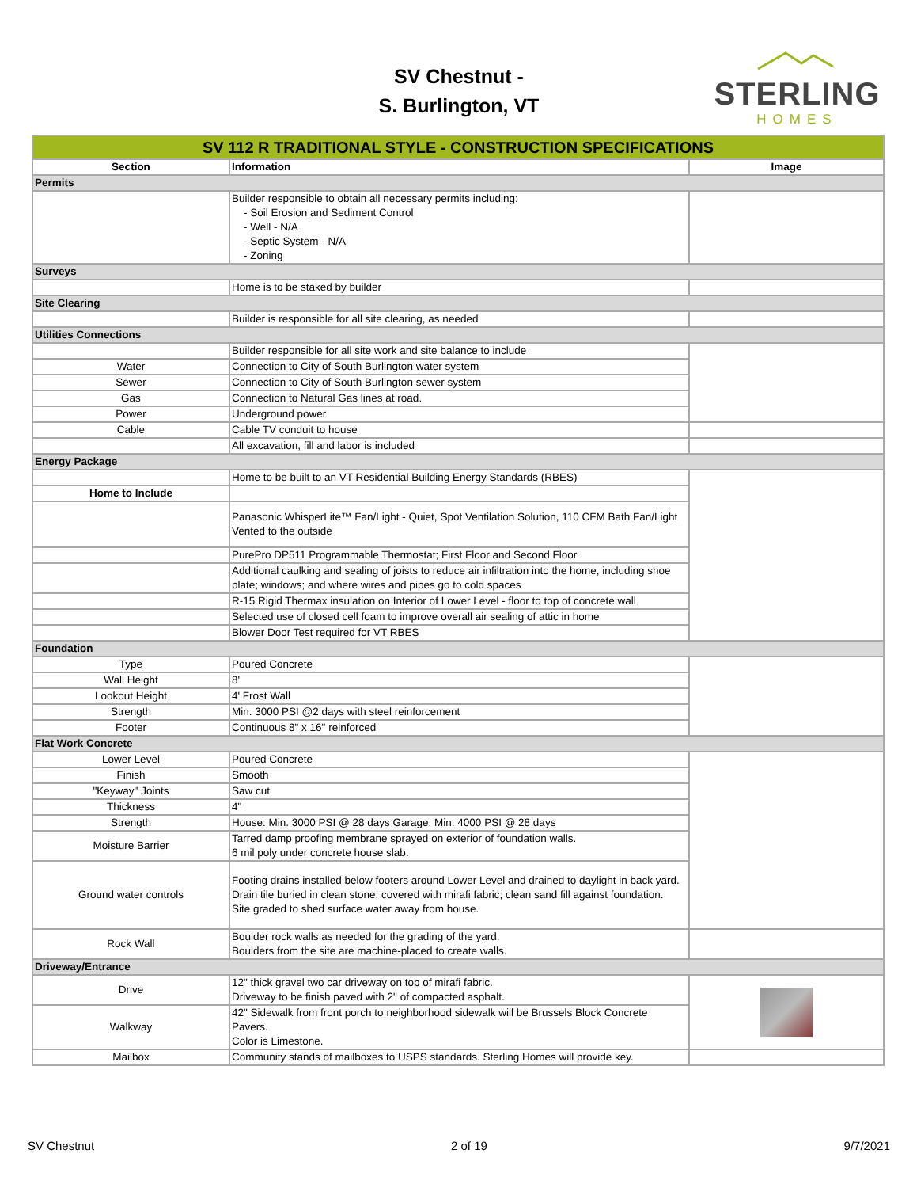SV Chestnut -
S. Burlington, VT
STERLING
HOMES
| SV 112 R TRADITIONAL STYLE - CONSTRUCTION SPECIFICATIONS | | |
| Section | Information | Image |
| Permits | | |
| | Builder responsible to obtain all necessary permits including: - Soil Erosion and Sediment Control - Well - N/A - Septic System - N/A - Zoning | |
| Surveys | | |
| | Home is to be staked by builder | |
| Site Clearing | | |
| | Builder is responsible for all site clearing, as needed | |
| Utilities Connections | | |
| | Builder responsible for all site work and site balance to include | |
| Water | Connection to City of South Burlington water system | |
| Sewer | Connection to City of South Burlington sewer system | |
| Gas | Connection to Natural Gas lines at road. | |
| Power | Underground power | |
| Cable | Cable TV conduit to house | |
| | All excavation, fill and labor is included | |
| Energy Package | | |
| | Home to be built to an VT Residential Building Energy Standards (RBES) | |
| Home to Include | | |
| | Panasonic WhisperLite™ Fan/Light - Quiet, Spot Ventilation Solution, 110 CFM Bath Fan/Light Vented to the outside | |
| | PurePro DP511 Programmable Thermostat; First Floor and Second Floor | |
| | Additional caulking and sealing of joists to reduce air infiltration into the home, including shoe plate; windows; and where wires and pipes go to cold spaces | |
| | R-15 Rigid Thermax insulation on Interior of Lower Level - floor to top of concrete wall | |
| | Selected use of closed cell foam to improve overall air sealing of attic in home | |
| | Blower Door Test required for VT RBES | |
| Foundation | | |
| Type | Poured Concrete | |
| Wall Height | 8' | |
| Lookout Height | 4' Frost Wall | |
| Strength | Min. 3000 PSI @2 days with steel reinforcement | |
| Footer | Continuous 8" x 16" reinforced | |
| Flat Work Concrete | | |
| Lower Level | Poured Concrete | |
| Finish | Smooth | |
| "Keyway" Joints | Saw cut | |
| Thickness | 4" | |
| Strength | House: Min. 3000 PSI @ 28 days Garage: Min. 4000 PSI @ 28 days | |
| Moisture Barrier | Tarred damp proofing membrane sprayed on exterior of foundation walls. 6 mil poly under concrete house slab. | |
| Ground water controls | Footing drains installed below footers around Lower Level and drained to daylight in back yard. Drain tile buried in clean stone; covered with mirafi fabric; clean sand fill against foundation. Site graded to shed surface water away from house. | |
| Rock Wall | Boulder rock walls as needed for the grading of the yard. Boulders from the site are machine-placed to create walls. | |
| Driveway/Entrance | | |
| Drive | 12" thick gravel two car driveway on top of mirafi fabric. Driveway to be finish paved with 2" of compacted asphalt. | |
| Walkway | 42" Sidewalk from front porch to neighborhood sidewalk will be Brussels Block Concrete Pavers. Color is Limestone. | |
| Mailbox | Community stands of mailboxes to USPS standards. Sterling Homes will provide key. | |
SV Chestnut 2 of 19 9/7/2021